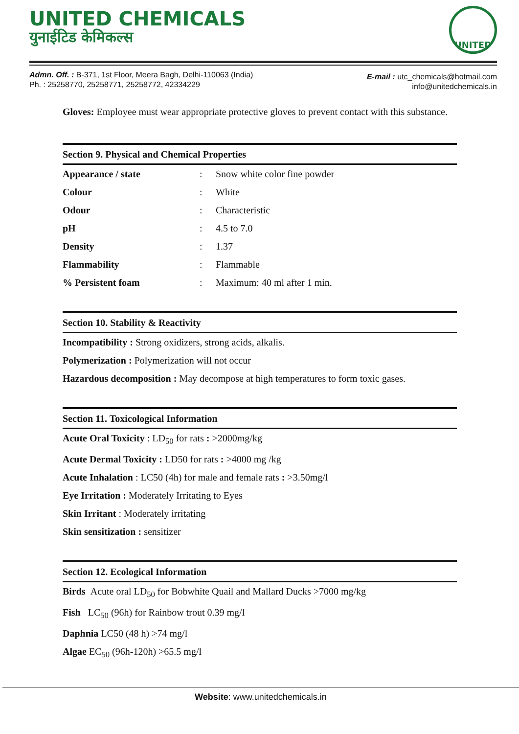UNITED CHEMICALS
युनाईटिड केमिकल्स
UNITED
Admn. Off. : B-371, 1st Floor, Meera Bagh, Delhi-110063 (India)
Ph. : 25258770, 25258771, 25258772, 42334229
E-mail : utc_chemicals@hotmail.com
info@unitedchemicals.in
Gloves: Employee must wear appropriate protective gloves to prevent contact with this substance.
Section 9. Physical and Chemical Properties
| Appearance / state | : | Snow white color fine powder |
| Colour | : | White |
| Odour | : | Characteristic |
| pH | : | 4.5 to 7.0 |
| Density | : | 1.37 |
| Flammability | : | Flammable |
| % Persistent foam | : | Maximum: 40 ml after 1 min. |
Section 10. Stability & Reactivity
Incompatibility : Strong oxidizers, strong acids, alkalis.
Polymerization : Polymerization will not occur
Hazardous decomposition : May decompose at high temperatures to form toxic gases.
Section 11. Toxicological Information
Acute Oral Toxicity : LD<sub>50</sub> for rats : >2000mg/kg
Acute Dermal Toxicity : LD50 for rats : >4000 mg /kg
Acute Inhalation : LC50 (4h) for male and female rats : >3.50mg/l
Eye Irritation : Moderately Irritating to Eyes
Skin Irritant : Moderately irritating
Skin sensitization : sensitizer
Section 12. Ecological Information
Birds Acute oral LD<sub>50</sub> for Bobwhite Quail and Mallard Ducks >7000 mg/kg
Fish LC<sub>50</sub> (96h) for Rainbow trout 0.39 mg/l
Daphnia LC50 (48 h) >74 mg/l
Algae EC<sub>50</sub> (96h-120h) >65.5 mg/l
Website: www.unitedchemicals.in